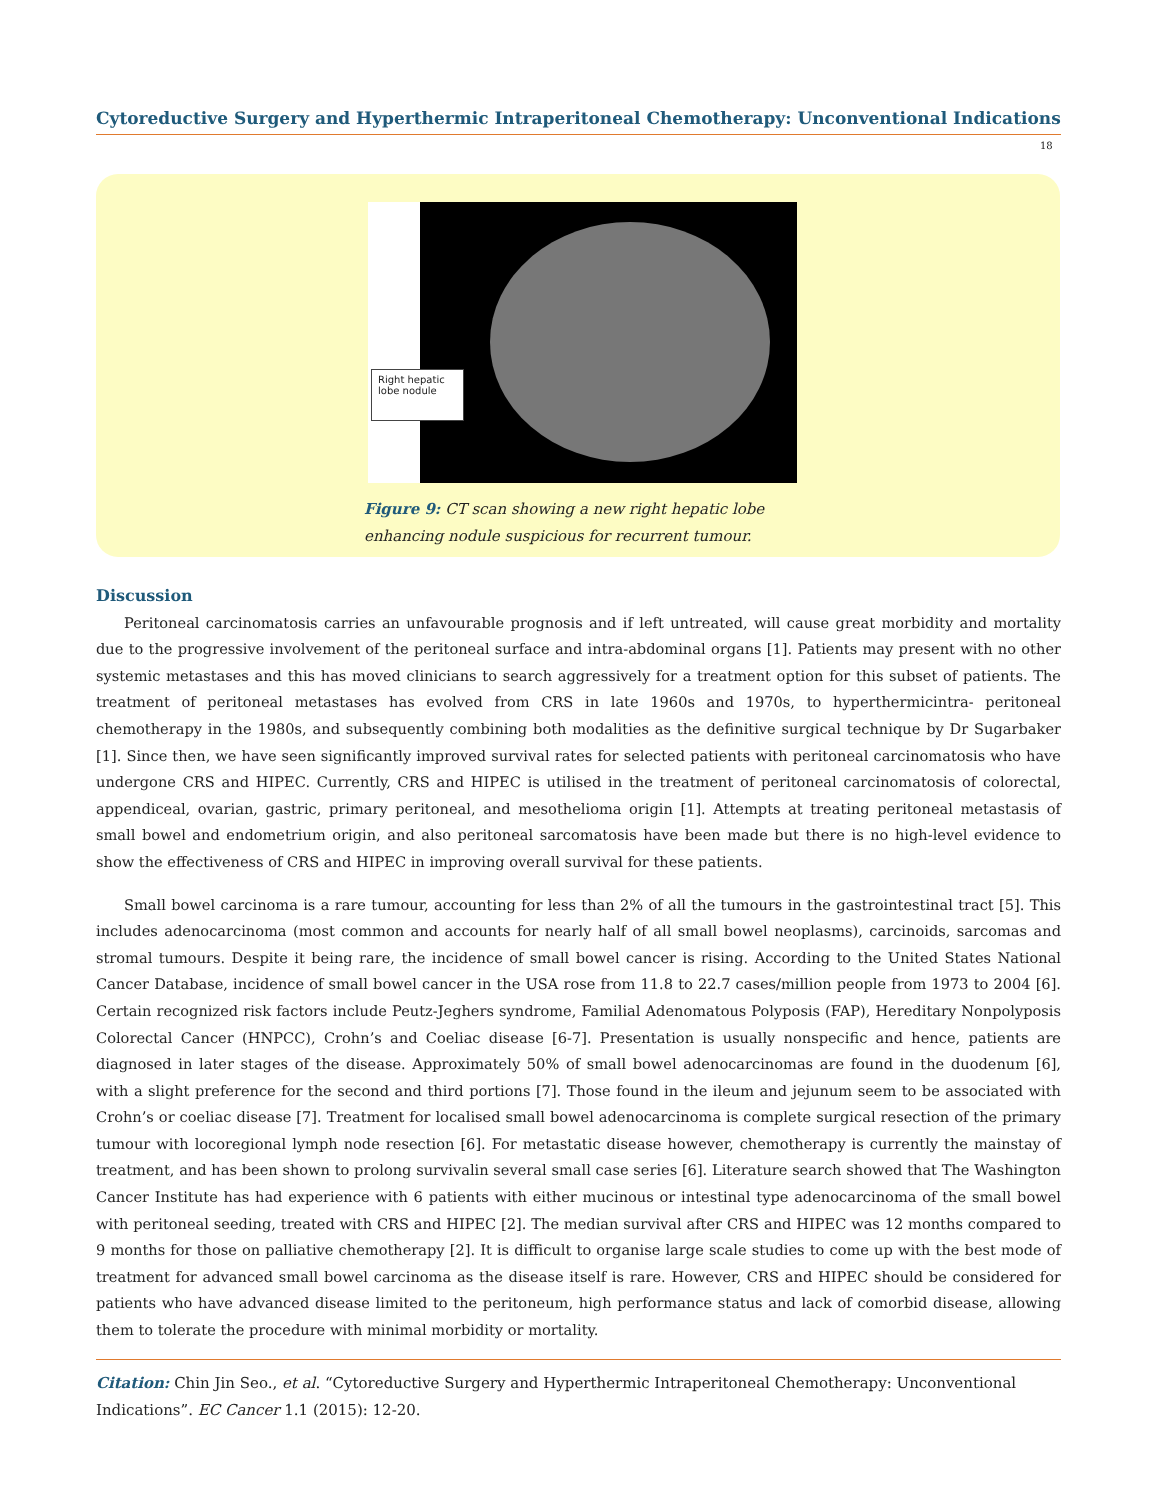Cytoreductive Surgery and Hyperthermic Intraperitoneal Chemotherapy: Unconventional Indications
18
Right hepatic lobe nodule
Figure 9: CT scan showing a new right hepatic lobe enhancing nodule suspicious for recurrent tumour.
Discussion
Peritoneal carcinomatosis carries an unfavourable prognosis and if left untreated, will cause great morbidity and mortality due to the progressive involvement of the peritoneal surface and intra-abdominal organs [1]. Patients may present with no other systemic metastases and this has moved clinicians to search aggressively for a treatment option for this subset of patients. The treatment of peritoneal metastases has evolved from CRS in late 1960s and 1970s, to hyperthermicintra- peritoneal chemotherapy in the 1980s, and subsequently combining both modalities as the definitive surgical technique by Dr Sugarbaker [1]. Since then, we have seen significantly improved survival rates for selected patients with peritoneal carcinomatosis who have undergone CRS and HIPEC. Currently, CRS and HIPEC is utilised in the treatment of peritoneal carcinomatosis of colorectal, appendiceal, ovarian, gastric, primary peritoneal, and mesothelioma origin [1]. Attempts at treating peritoneal metastasis of small bowel and endometrium origin, and also peritoneal sarcomatosis have been made but there is no high-level evidence to show the effectiveness of CRS and HIPEC in improving overall survival for these patients.
Small bowel carcinoma is a rare tumour, accounting for less than 2% of all the tumours in the gastrointestinal tract [5]. This includes adenocarcinoma (most common and accounts for nearly half of all small bowel neoplasms), carcinoids, sarcomas and stromal tumours. Despite it being rare, the incidence of small bowel cancer is rising. According to the United States National Cancer Database, incidence of small bowel cancer in the USA rose from 11.8 to 22.7 cases/million people from 1973 to 2004 [6]. Certain recognized risk factors include Peutz-Jeghers syndrome, Familial Adenomatous Polyposis (FAP), Hereditary Nonpolyposis Colorectal Cancer (HNPCC), Crohn’s and Coeliac disease [6-7]. Presentation is usually nonspecific and hence, patients are diagnosed in later stages of the disease. Approximately 50% of small bowel adenocarcinomas are found in the duodenum [6], with a slight preference for the second and third portions [7]. Those found in the ileum and jejunum seem to be associated with Crohn’s or coeliac disease [7]. Treatment for localised small bowel adenocarcinoma is complete surgical resection of the primary tumour with locoregional lymph node resection [6]. For metastatic disease however, chemotherapy is currently the mainstay of treatment, and has been shown to prolong survivalin several small case series [6]. Literature search showed that The Washington Cancer Institute has had experience with 6 patients with either mucinous or intestinal type adenocarcinoma of the small bowel with peritoneal seeding, treated with CRS and HIPEC [2]. The median survival after CRS and HIPEC was 12 months compared to 9 months for those on palliative chemotherapy [2]. It is difficult to organise large scale studies to come up with the best mode of treatment for advanced small bowel carcinoma as the disease itself is rare. However, CRS and HIPEC should be considered for patients who have advanced disease limited to the peritoneum, high performance status and lack of comorbid disease, allowing them to tolerate the procedure with minimal morbidity or mortality.
Citation: Chin Jin Seo., et al. “Cytoreductive Surgery and Hyperthermic Intraperitoneal Chemotherapy: Unconventional Indications”. EC Cancer 1.1 (2015): 12-20.